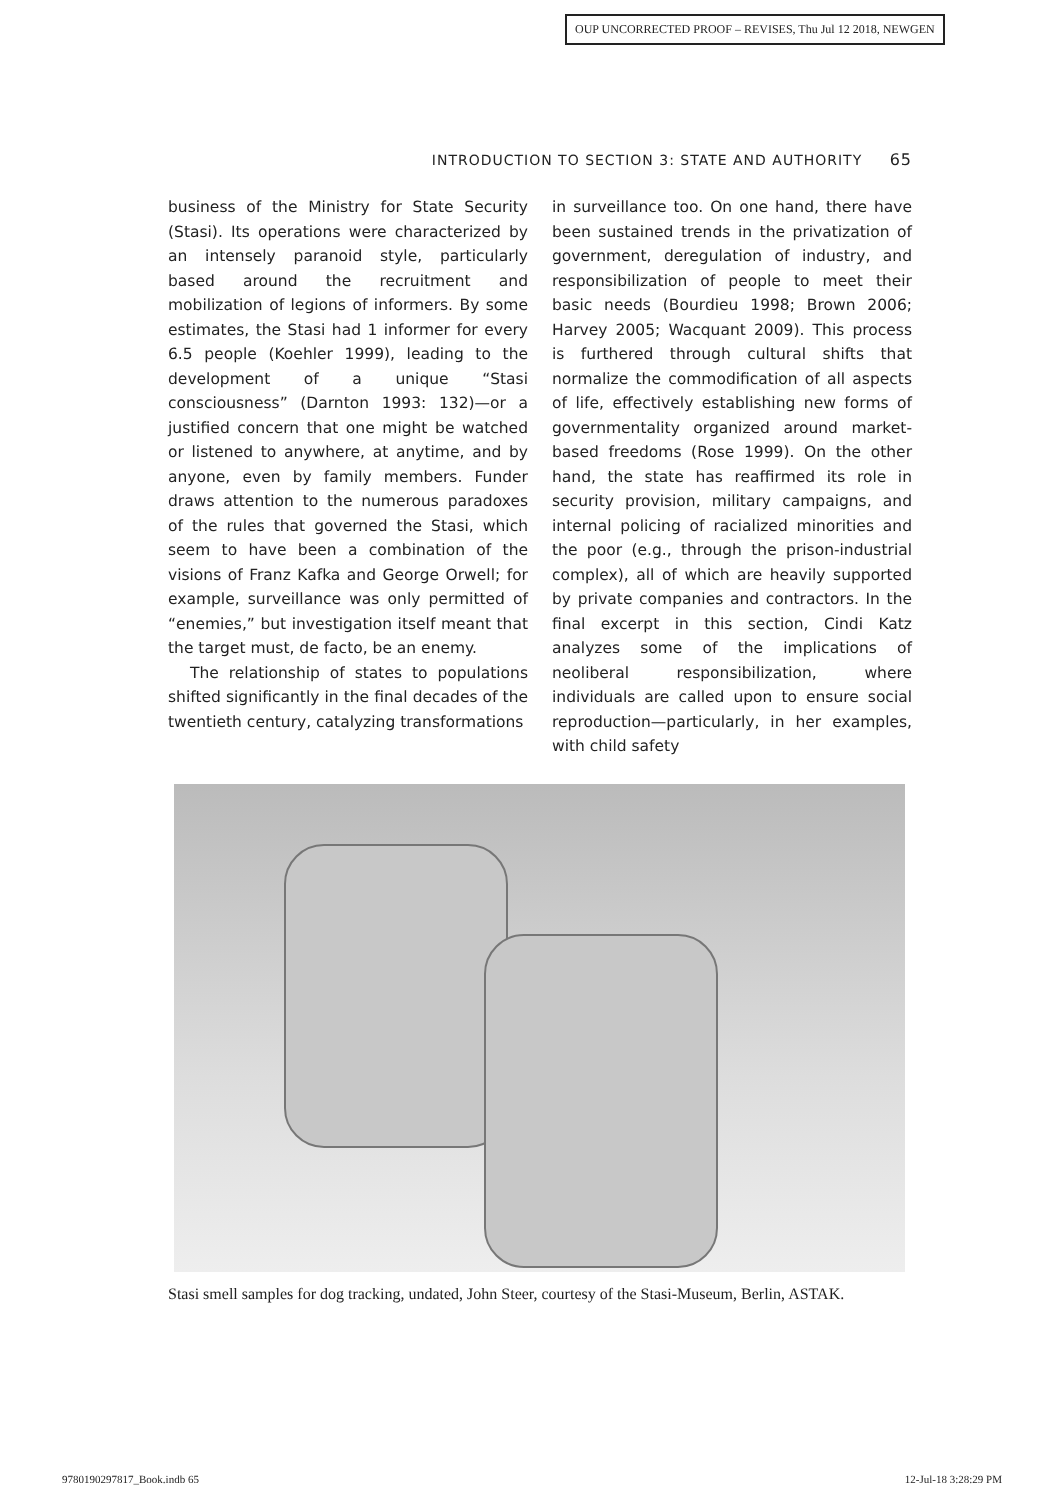OUP UNCORRECTED PROOF – REVISES, Thu Jul 12 2018, NEWGEN
INTRODUCTION TO SECTION 3: STATE AND AUTHORITY 65
business of the Ministry for State Security (Stasi). Its operations were characterized by an intensely paranoid style, particularly based around the recruitment and mobilization of legions of informers. By some estimates, the Stasi had 1 informer for every 6.5 people (Koehler 1999), leading to the development of a unique “Stasi consciousness” (Darnton 1993: 132)—or a justified concern that one might be watched or listened to anywhere, at anytime, and by anyone, even by family members. Funder draws attention to the numerous paradoxes of the rules that governed the Stasi, which seem to have been a combination of the visions of Franz Kafka and George Orwell; for example, surveillance was only permitted of “enemies,” but investigation itself meant that the target must, de facto, be an enemy.
The relationship of states to populations shifted significantly in the final decades of the twentieth century, catalyzing transformations
in surveillance too. On one hand, there have been sustained trends in the privatization of government, deregulation of industry, and responsibilization of people to meet their basic needs (Bourdieu 1998; Brown 2006; Harvey 2005; Wacquant 2009). This process is furthered through cultural shifts that normalize the commodification of all aspects of life, effectively establishing new forms of governmentality organized around market-based freedoms (Rose 1999). On the other hand, the state has reaffirmed its role in security provision, military campaigns, and internal policing of racialized minorities and the poor (e.g., through the prison-industrial complex), all of which are heavily supported by private companies and contractors. In the final excerpt in this section, Cindi Katz analyzes some of the implications of neoliberal responsibilization, where individuals are called upon to ensure social reproduction—particularly, in her examples, with child safety
Stasi smell samples for dog tracking, undated, John Steer, courtesy of the Stasi-Museum, Berlin, ASTAK.
9780190297817_Book.indb 65 12-Jul-18 3:28:29 PM